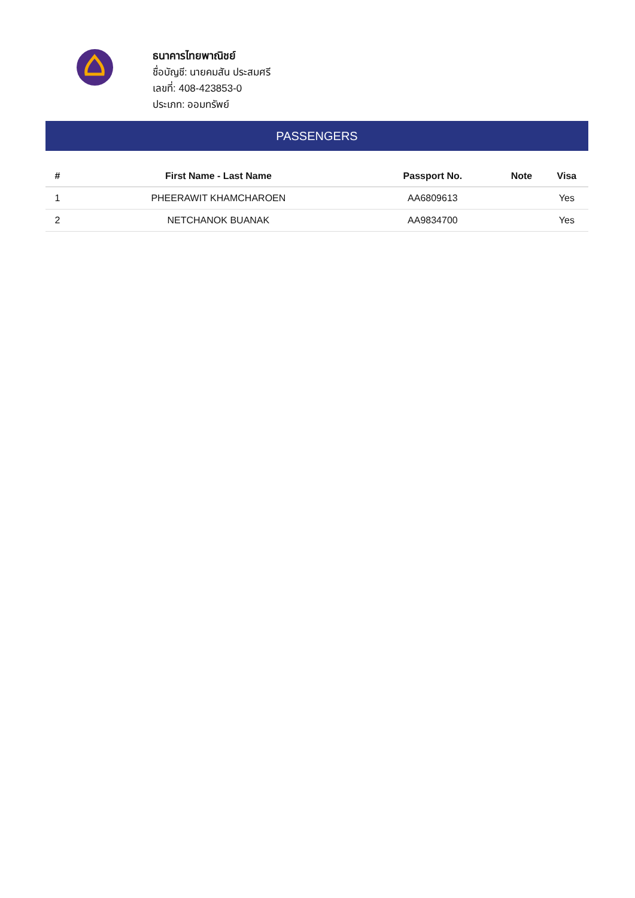ธนาคารไทยพาณิชย์
ชื่อบัญชี: นายคมสัน ประสมศรี
เลขที่: 408-423853-0
ประเภท: ออมทรัพย์
PASSENGERS
| # | First Name - Last Name | Passport No. | Note | Visa |
| --- | --- | --- | --- | --- |
| 1 | PHEERAWIT KHAMCHAROEN | AA6809613 | | Yes |
| 2 | NETCHANOK BUANAK | AA9834700 | | Yes |